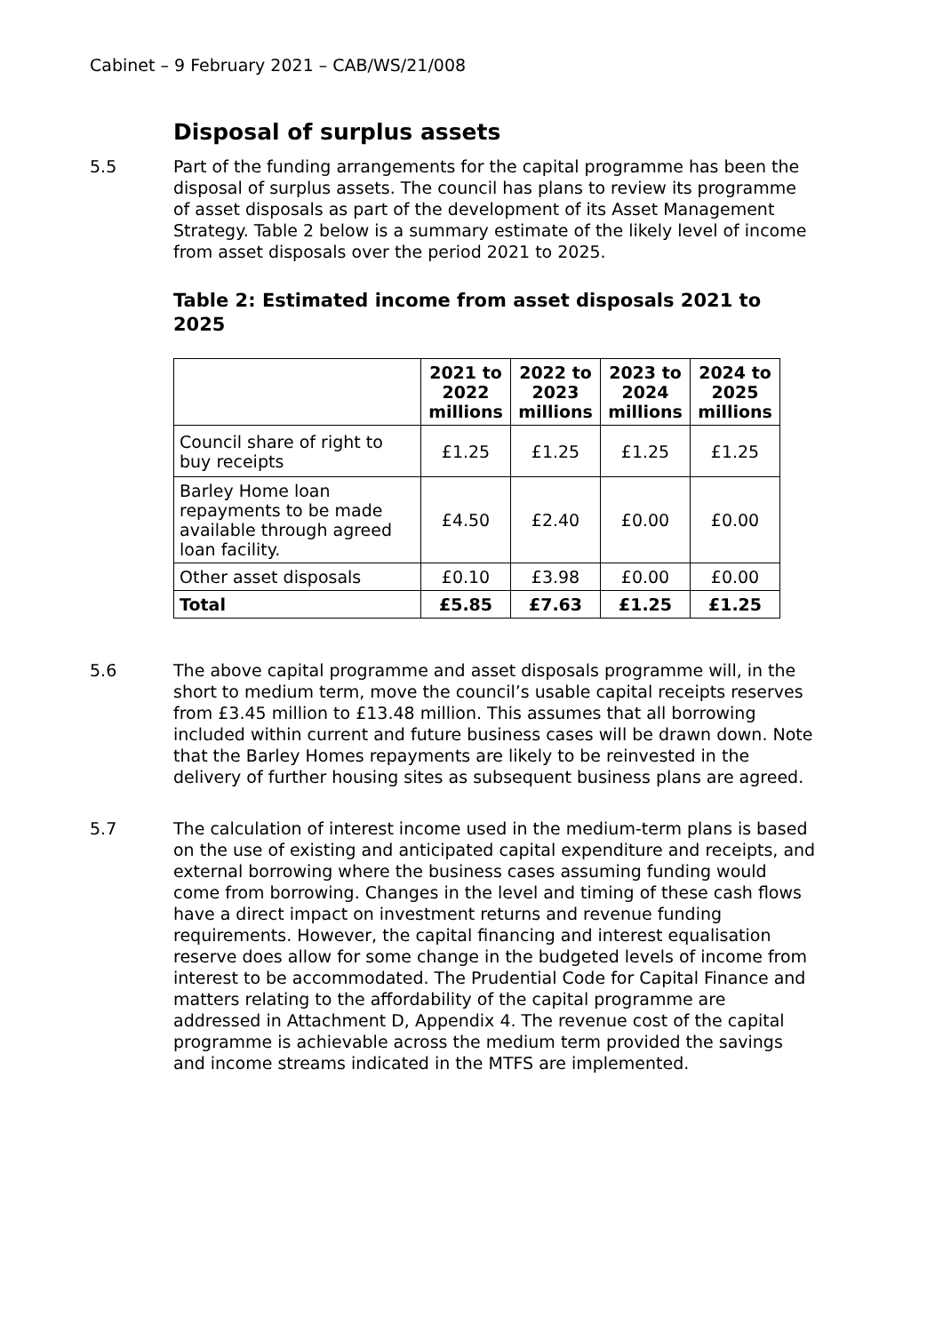Cabinet – 9 February 2021 – CAB/WS/21/008
Disposal of surplus assets
5.5 Part of the funding arrangements for the capital programme has been the disposal of surplus assets. The council has plans to review its programme of asset disposals as part of the development of its Asset Management Strategy. Table 2 below is a summary estimate of the likely level of income from asset disposals over the period 2021 to 2025.
Table 2: Estimated income from asset disposals 2021 to 2025
| | 2021 to 2022 millions | 2022 to 2023 millions | 2023 to 2024 millions | 2024 to 2025 millions |
| --- | --- | --- | --- | --- |
| Council share of right to buy receipts | £1.25 | £1.25 | £1.25 | £1.25 |
| Barley Home loan repayments to be made available through agreed loan facility. | £4.50 | £2.40 | £0.00 | £0.00 |
| Other asset disposals | £0.10 | £3.98 | £0.00 | £0.00 |
| Total | £5.85 | £7.63 | £1.25 | £1.25 |
5.6 The above capital programme and asset disposals programme will, in the short to medium term, move the council’s usable capital receipts reserves from £3.45 million to £13.48 million. This assumes that all borrowing included within current and future business cases will be drawn down. Note that the Barley Homes repayments are likely to be reinvested in the delivery of further housing sites as subsequent business plans are agreed.
5.7 The calculation of interest income used in the medium-term plans is based on the use of existing and anticipated capital expenditure and receipts, and external borrowing where the business cases assuming funding would come from borrowing. Changes in the level and timing of these cash flows have a direct impact on investment returns and revenue funding requirements. However, the capital financing and interest equalisation reserve does allow for some change in the budgeted levels of income from interest to be accommodated. The Prudential Code for Capital Finance and matters relating to the affordability of the capital programme are addressed in Attachment D, Appendix 4. The revenue cost of the capital programme is achievable across the medium term provided the savings and income streams indicated in the MTFS are implemented.